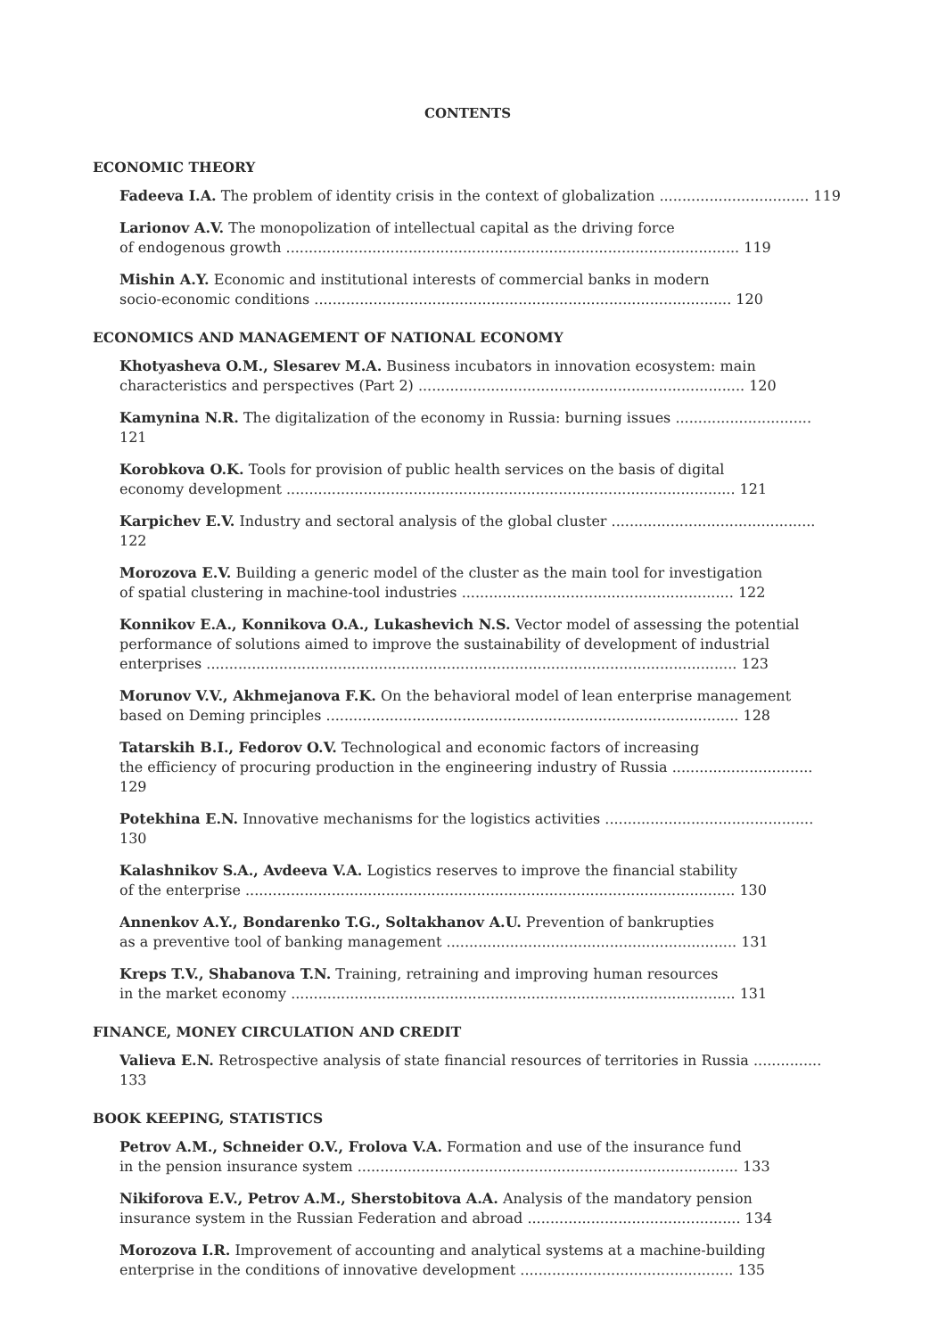CONTENTS
ECONOMIC THEORY
Fadeeva I.A. The problem of identity crisis in the context of globalization ................................. 119
Larionov A.V. The monopolization of intellectual capital as the driving force
of endogenous growth .................................................................................................... 119
Mishin A.Y. Economic and institutional interests of commercial banks in modern
socio-economic conditions ............................................................................................ 120
ECONOMICS AND MANAGEMENT OF NATIONAL ECONOMY
Khotyasheva O.M., Slesarev M.A. Business incubators in innovation ecosystem: main
characteristics and perspectives (Part 2) ........................................................................ 120
Kamynina N.R. The digitalization of the economy in Russia: burning issues .............................. 121
Korobkova O.K. Tools for provision of public health services on the basis of digital
economy development ................................................................................................... 121
Karpichev E.V. Industry and sectoral analysis of the global cluster ............................................. 122
Morozova E.V. Building a generic model of the cluster as the main tool for investigation
of spatial clustering in machine-tool industries ............................................................ 122
Konnikov E.A., Konnikova O.A., Lukashevich N.S. Vector model of assessing the potential
performance of solutions aimed to improve the sustainability of development of industrial
enterprises ..................................................................................................................... 123
Morunov V.V., Akhmejanova F.K. On the behavioral model of lean enterprise management
based on Deming principles ........................................................................................... 128
Tatarskih B.I., Fedorov O.V. Technological and economic factors of increasing
the efficiency of procuring production in the engineering industry of Russia ............................... 129
Potekhina E.N. Innovative mechanisms for the logistics activities .............................................. 130
Kalashnikov S.A., Avdeeva V.A. Logistics reserves to improve the financial stability
of the enterprise ............................................................................................................ 130
Annenkov A.Y., Bondarenko T.G., Soltakhanov A.U. Prevention of bankrupties
as a preventive tool of banking management ................................................................ 131
Kreps T.V., Shabanova T.N. Training, retraining and improving human resources
in the market economy .................................................................................................. 131
FINANCE, MONEY CIRCULATION AND CREDIT
Valieva E.N. Retrospective analysis of state financial resources of territories in Russia ............... 133
BOOK KEEPING, STATISTICS
Petrov A.M., Schneider O.V., Frolova V.A. Formation and use of the insurance fund
in the pension insurance system .................................................................................... 133
Nikiforova E.V., Petrov A.M., Sherstobitova A.A. Analysis of the mandatory pension
insurance system in the Russian Federation and abroad ............................................... 134
Morozova I.R. Improvement of accounting and analytical systems at a machine-building
enterprise in the conditions of innovative development ............................................... 135